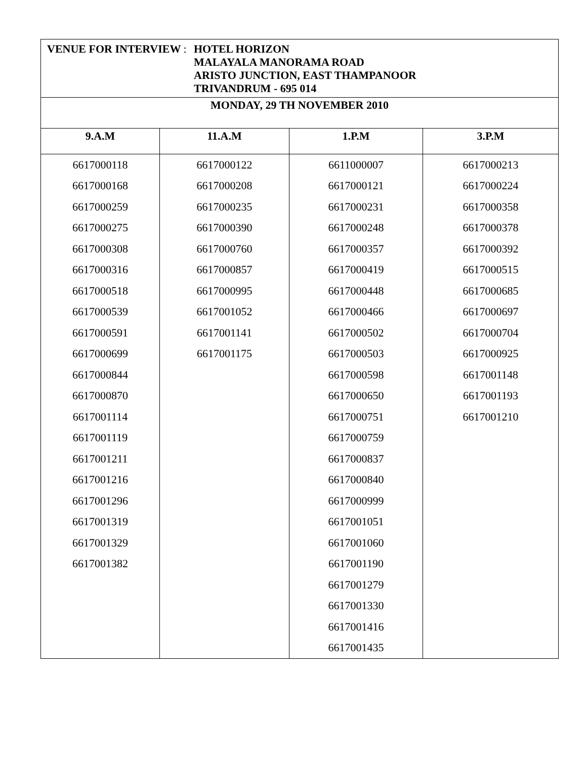| VENUE FOR INTERVIEW : HOTEL HORIZON MALAYALA MANORAMA ROAD ARISTO JUNCTION, EAST THAMPANOOR TRIVANDRUM - 695 014 | | | |
| MONDAY, 29 TH NOVEMBER 2010 | | | |
| 9.A.M | 11.A.M | 1.P.M | 3.P.M |
| 6617000118 | 6617000122 | 6611000007 | 6617000213 |
| 6617000168 | 6617000208 | 6617000121 | 6617000224 |
| 6617000259 | 6617000235 | 6617000231 | 6617000358 |
| 6617000275 | 6617000390 | 6617000248 | 6617000378 |
| 6617000308 | 6617000760 | 6617000357 | 6617000392 |
| 6617000316 | 6617000857 | 6617000419 | 6617000515 |
| 6617000518 | 6617000995 | 6617000448 | 6617000685 |
| 6617000539 | 6617001052 | 6617000466 | 6617000697 |
| 6617000591 | 6617001141 | 6617000502 | 6617000704 |
| 6617000699 | 6617001175 | 6617000503 | 6617000925 |
| 6617000844 | | 6617000598 | 6617001148 |
| 6617000870 | | 6617000650 | 6617001193 |
| 6617001114 | | 6617000751 | 6617001210 |
| 6617001119 | | 6617000759 | |
| 6617001211 | | 6617000837 | |
| 6617001216 | | 6617000840 | |
| 6617001296 | | 6617000999 | |
| 6617001319 | | 6617001051 | |
| 6617001329 | | 6617001060 | |
| 6617001382 | | 6617001190 | |
| | | 6617001279 | |
| | | 6617001330 | |
| | | 6617001416 | |
| | | 6617001435 | |